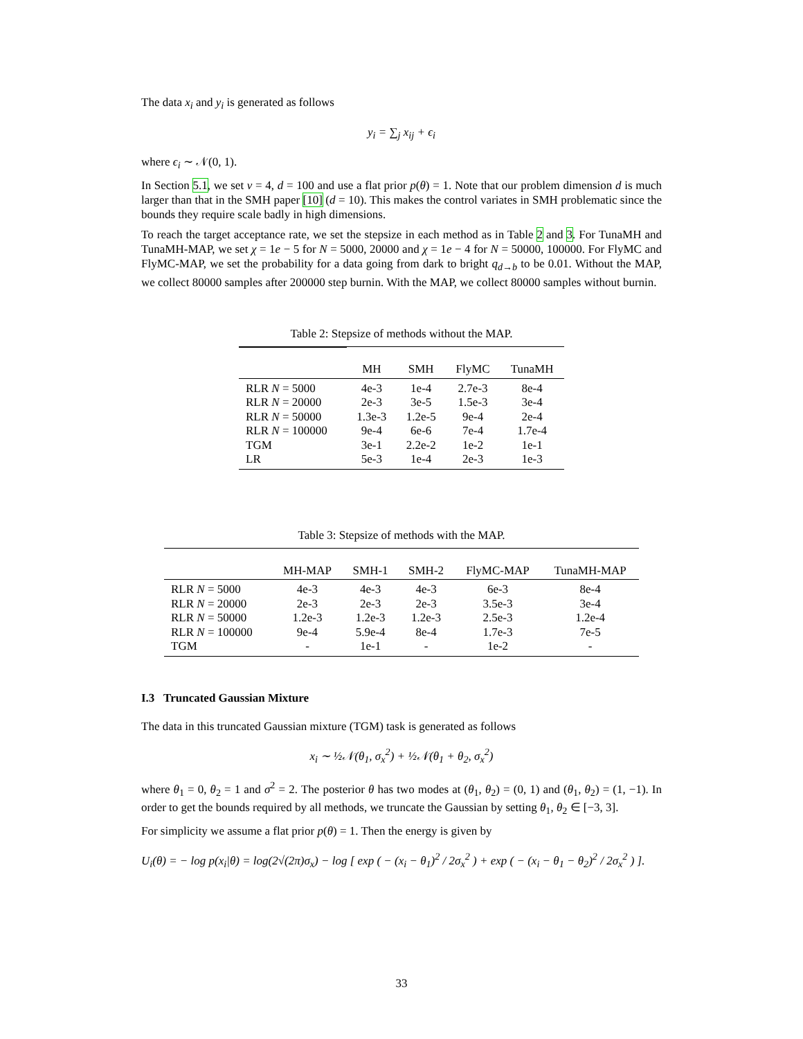The data x<sub>i</sub> and y<sub>i</sub> is generated as follows
y<sub>i</sub> = ∑<sub>j</sub> x<sub>ij</sub> + ϵ<sub>i</sub>
where ϵ<sub>i</sub> ∼ 𝒩(0, 1).
In Section 5.1, we set v = 4, d = 100 and use a flat prior p(θ) = 1. Note that our problem dimension d is much larger than that in the SMH paper [10] (d = 10). This makes the control variates in SMH problematic since the bounds they require scale badly in high dimensions.
To reach the target acceptance rate, we set the stepsize in each method as in Table 2 and 3. For TunaMH and TunaMH-MAP, we set χ = 1e − 5 for N = 5000, 20000 and χ = 1e − 4 for N = 50000, 100000. For FlyMC and FlyMC-MAP, we set the probability for a data going from dark to bright q<sub>d→b</sub> to be 0.01. Without the MAP, we collect 80000 samples after 200000 step burnin. With the MAP, we collect 80000 samples without burnin.
Table 2: Stepsize of methods without the MAP.
| | MH | SMH | FlyMC | TunaMH |
| --- | --- | --- | --- | --- |
| RLR N = 5000 | 4e-3 | 1e-4 | 2.7e-3 | 8e-4 |
| RLR N = 20000 | 2e-3 | 3e-5 | 1.5e-3 | 3e-4 |
| RLR N = 50000 | 1.3e-3 | 1.2e-5 | 9e-4 | 2e-4 |
| RLR N = 100000 | 9e-4 | 6e-6 | 7e-4 | 1.7e-4 |
| TGM | 3e-1 | 2.2e-2 | 1e-2 | 1e-1 |
| LR | 5e-3 | 1e-4 | 2e-3 | 1e-3 |
Table 3: Stepsize of methods with the MAP.
| | MH-MAP | SMH-1 | SMH-2 | FlyMC-MAP | TunaMH-MAP |
| --- | --- | --- | --- | --- | --- |
| RLR N = 5000 | 4e-3 | 4e-3 | 4e-3 | 6e-3 | 8e-4 |
| RLR N = 20000 | 2e-3 | 2e-3 | 2e-3 | 3.5e-3 | 3e-4 |
| RLR N = 50000 | 1.2e-3 | 1.2e-3 | 1.2e-3 | 2.5e-3 | 1.2e-4 |
| RLR N = 100000 | 9e-4 | 5.9e-4 | 8e-4 | 1.7e-3 | 7e-5 |
| TGM | - | 1e-1 | - | 1e-2 | - |
I.3 Truncated Gaussian Mixture
The data in this truncated Gaussian mixture (TGM) task is generated as follows
x<sub>i</sub> ∼ ½𝒩(θ<sub>1</sub>, σ<sub>x</sub><sup>2</sup>) + ½𝒩(θ<sub>1</sub> + θ<sub>2</sub>, σ<sub>x</sub><sup>2</sup>)
where θ<sub>1</sub> = 0, θ<sub>2</sub> = 1 and σ<sup>2</sup> = 2. The posterior θ has two modes at (θ<sub>1</sub>, θ<sub>2</sub>) = (0, 1) and (θ<sub>1</sub>, θ<sub>2</sub>) = (1, −1). In order to get the bounds required by all methods, we truncate the Gaussian by setting θ<sub>1</sub>, θ<sub>2</sub> ∈ [−3, 3].
For simplicity we assume a flat prior p(θ) = 1. Then the energy is given by
U<sub>i</sub>(θ) = − log p(x<sub>i</sub>|θ) = log(2√(2π)σ<sub>x</sub>) − log [ exp ( − (x<sub>i</sub> − θ<sub>1</sub>)<sup>2</sup> / 2σ<sub>x</sub><sup>2</sup> ) + exp ( − (x<sub>i</sub> − θ<sub>1</sub> − θ<sub>2</sub>)<sup>2</sup> / 2σ<sub>x</sub><sup>2</sup> ) ].
33